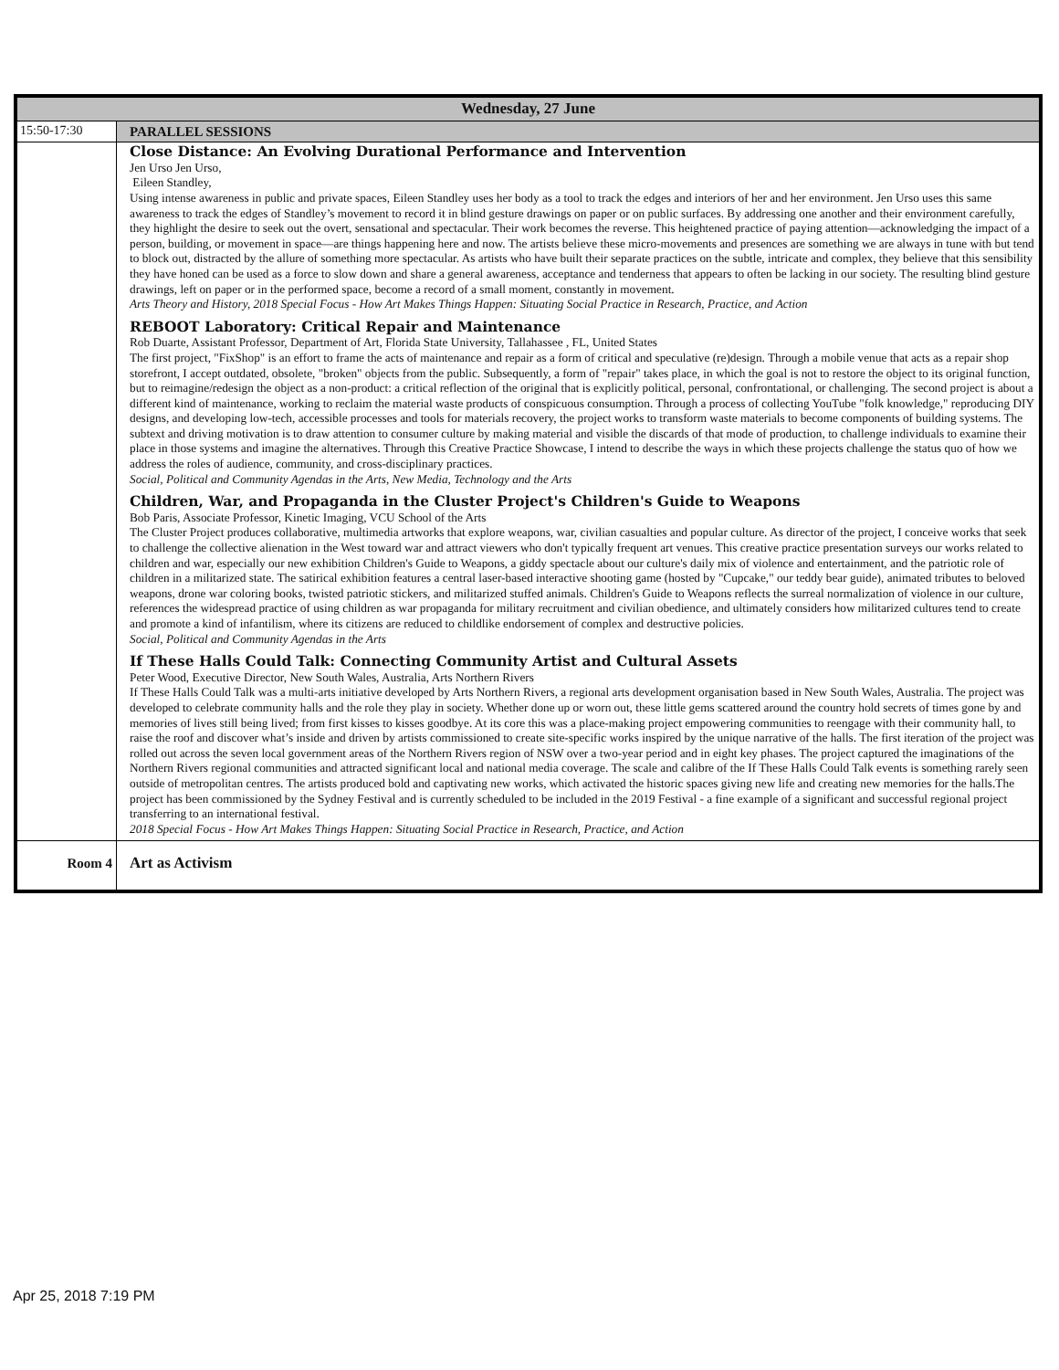| Wednesday, 27 June | |
| --- | --- |
| 15:50-17:30 | PARALLEL SESSIONS |
| | Close Distance: An Evolving Durational Performance and Intervention Jen Urso Jen Urso, Eileen Standley, Using intense awareness in public and private spaces, Eileen Standley uses her body as a tool to track the edges and interiors of her and her environment. Jen Urso uses this same awareness to track the edges of Standley’s movement to record it in blind gesture drawings on paper or on public surfaces. By addressing one another and their environment carefully, they highlight the desire to seek out the overt, sensational and spectacular. Their work becomes the reverse. This heightened practice of paying attention—acknowledging the impact of a person, building, or movement in space—are things happening here and now. The artists believe these micro-movements and presences are something we are always in tune with but tend to block out, distracted by the allure of something more spectacular. As artists who have built their separate practices on the subtle, intricate and complex, they believe that this sensibility they have honed can be used as a force to slow down and share a general awareness, acceptance and tenderness that appears to often be lacking in our society. The resulting blind gesture drawings, left on paper or in the performed space, become a record of a small moment, constantly in movement. Arts Theory and History, 2018 Special Focus - How Art Makes Things Happen: Situating Social Practice in Research, Practice, and Action REBOOT Laboratory: Critical Repair and Maintenance Rob Duarte, Assistant Professor, Department of Art, Florida State University, Tallahassee , FL, United States The first project, "FixShop" is an effort to frame the acts of maintenance and repair as a form of critical and speculative (re)design. Through a mobile venue that acts as a repair shop storefront, I accept outdated, obsolete, "broken" objects from the public. Subsequently, a form of "repair" takes place, in which the goal is not to restore the object to its original function, but to reimagine/redesign the object as a non-product: a critical reflection of the original that is explicitly political, personal, confrontational, or challenging. The second project is about a different kind of maintenance, working to reclaim the material waste products of conspicuous consumption. Through a process of collecting YouTube "folk knowledge," reproducing DIY designs, and developing low-tech, accessible processes and tools for materials recovery, the project works to transform waste materials to become components of building systems. The subtext and driving motivation is to draw attention to consumer culture by making material and visible the discards of that mode of production, to challenge individuals to examine their place in those systems and imagine the alternatives. Through this Creative Practice Showcase, I intend to describe the ways in which these projects challenge the status quo of how we address the roles of audience, community, and cross-disciplinary practices. Social, Political and Community Agendas in the Arts, New Media, Technology and the Arts Children, War, and Propaganda in the Cluster Project's Children's Guide to Weapons Bob Paris, Associate Professor, Kinetic Imaging, VCU School of the Arts The Cluster Project produces collaborative, multimedia artworks that explore weapons, war, civilian casualties and popular culture. As director of the project, I conceive works that seek to challenge the collective alienation in the West toward war and attract viewers who don't typically frequent art venues. This creative practice presentation surveys our works related to children and war, especially our new exhibition Children's Guide to Weapons, a giddy spectacle about our culture's daily mix of violence and entertainment, and the patriotic role of children in a militarized state. The satirical exhibition features a central laser-based interactive shooting game (hosted by "Cupcake," our teddy bear guide), animated tributes to beloved weapons, drone war coloring books, twisted patriotic stickers, and militarized stuffed animals. Children's Guide to Weapons reflects the surreal normalization of violence in our culture, references the widespread practice of using children as war propaganda for military recruitment and civilian obedience, and ultimately considers how militarized cultures tend to create and promote a kind of infantilism, where its citizens are reduced to childlike endorsement of complex and destructive policies. Social, Political and Community Agendas in the Arts If These Halls Could Talk: Connecting Community Artist and Cultural Assets Peter Wood, Executive Director, New South Wales, Australia, Arts Northern Rivers If These Halls Could Talk was a multi-arts initiative developed by Arts Northern Rivers, a regional arts development organisation based in New South Wales, Australia. The project was developed to celebrate community halls and the role they play in society. Whether done up or worn out, these little gems scattered around the country hold secrets of times gone by and memories of lives still being lived; from first kisses to kisses goodbye. At its core this was a place-making project empowering communities to reengage with their community hall, to raise the roof and discover what’s inside and driven by artists commissioned to create site-specific works inspired by the unique narrative of the halls. The first iteration of the project was rolled out across the seven local government areas of the Northern Rivers region of NSW over a two-year period and in eight key phases. The project captured the imaginations of the Northern Rivers regional communities and attracted significant local and national media coverage. The scale and calibre of the If These Halls Could Talk events is something rarely seen outside of metropolitan centres. The artists produced bold and captivating new works, which activated the historic spaces giving new life and creating new memories for the halls.The project has been commissioned by the Sydney Festival and is currently scheduled to be included in the 2019 Festival - a fine example of a significant and successful regional project transferring to an international festival. 2018 Special Focus - How Art Makes Things Happen: Situating Social Practice in Research, Practice, and Action |
| Room 4 | Art as Activism |
Apr 25, 2018 7:19 PM